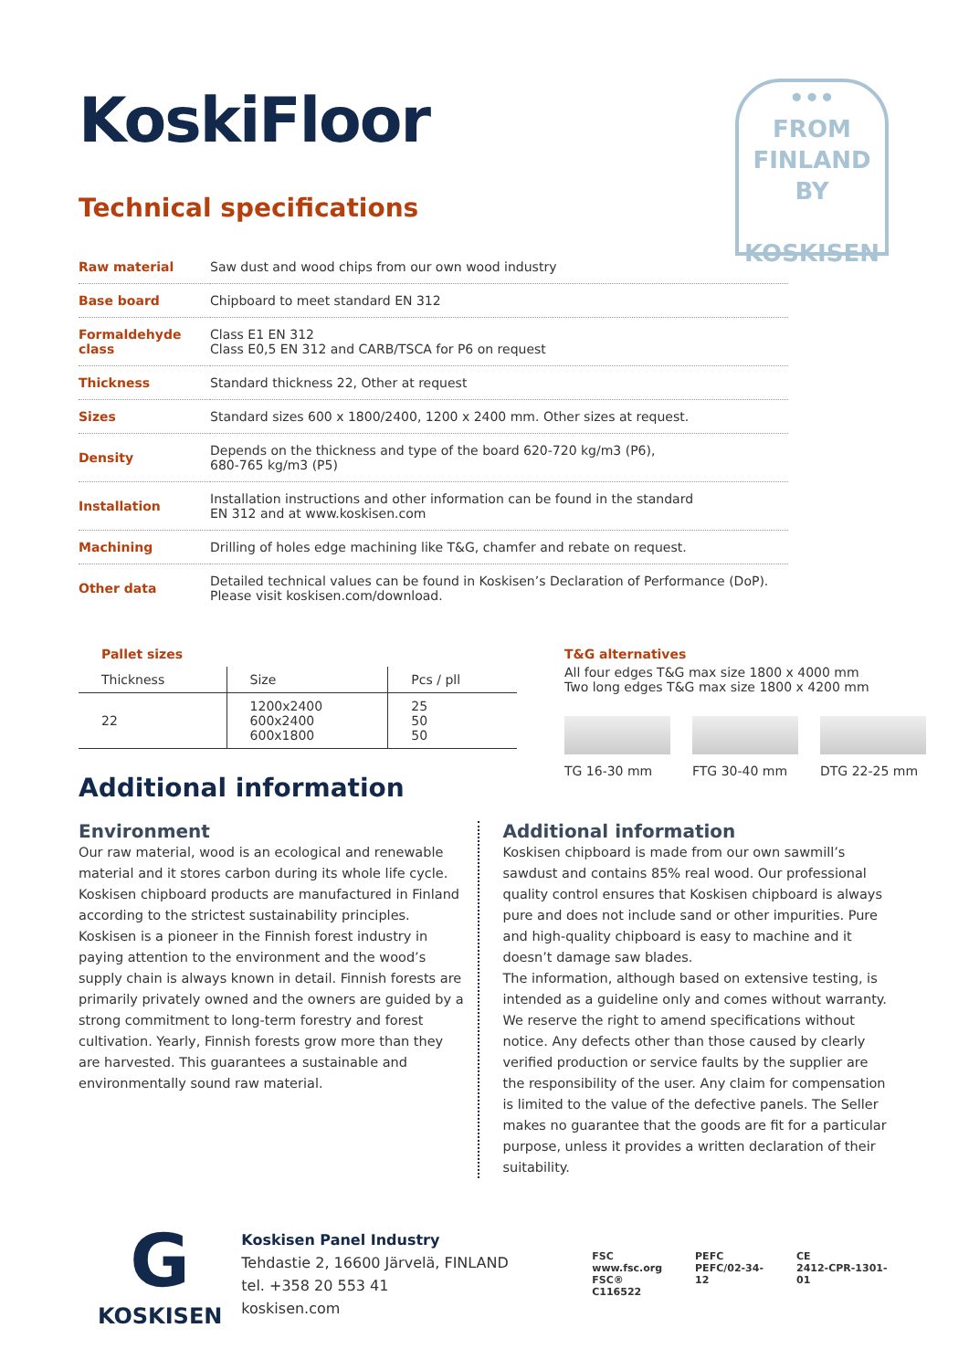•••
FROM
FINLAND
BY
KOSKISEN
KoskiFloor
Technical specifications
| Raw material | Saw dust and wood chips from our own wood industry |
| Base board | Chipboard to meet standard EN 312 |
| Formaldehyde class | Class E1 EN 312 Class E0,5 EN 312 and CARB/TSCA for P6 on request |
| Thickness | Standard thickness 22, Other at request |
| Sizes | Standard sizes 600 x 1800/2400, 1200 x 2400 mm. Other sizes at request. |
| Density | Depends on the thickness and type of the board 620-720 kg/m3 (P6), 680-765 kg/m3 (P5) |
| Installation | Installation instructions and other information can be found in the standard EN 312 and at www.koskisen.com |
| Machining | Drilling of holes edge machining like T&G, chamfer and rebate on request. |
| Other data | Detailed technical values can be found in Koskisen’s Declaration of Performance (DoP). Please visit koskisen.com/download. |
Pallet sizes
| Thickness | Size | Pcs / pll |
| --- | --- | --- |
| 22 | 1200x2400 600x2400 600x1800 | 25 50 50 |
Additional information
T&G alternatives
All four edges T&G max size 1800 x 4000 mm
Two long edges T&G max size 1800 x 4200 mm
TG 16-30 mm FTG 30-40 mm DTG 22-25 mm
Environment
Our raw material, wood is an ecological and renewable material and it stores carbon during its whole life cycle. Koskisen chipboard products are manufactured in Finland according to the strictest sustainability principles. Koskisen is a pioneer in the Finnish forest industry in paying attention to the environment and the wood’s supply chain is always known in detail. Finnish forests are primarily privately owned and the owners are guided by a strong commitment to long-term forestry and forest cultivation. Yearly, Finnish forests grow more than they are harvested. This guarantees a sustainable and environmentally sound raw material.
Additional information
Koskisen chipboard is made from our own sawmill’s sawdust and contains 85% real wood. Our professional quality control ensures that Koskisen chipboard is always pure and does not include sand or other impurities. Pure and high-quality chipboard is easy to machine and it doesn’t damage saw blades.
The information, although based on extensive testing, is intended as a guideline only and comes without warranty. We reserve the right to amend specifications without notice. Any defects other than those caused by clearly verified production or service faults by the supplier are the responsibility of the user. Any claim for compensation is limited to the value of the defective panels. The Seller makes no guarantee that the goods are fit for a particular purpose, unless it provides a written declaration of their suitability.
G
KOSKISEN
Koskisen Panel Industry
Tehdastie 2, 16600 Järvelä, FINLAND
tel. +358 20 553 41
koskisen.com
FSC
www.fsc.org
FSC® C116522
PEFC
PEFC/02-34-12
CE
2412-CPR-1301-01